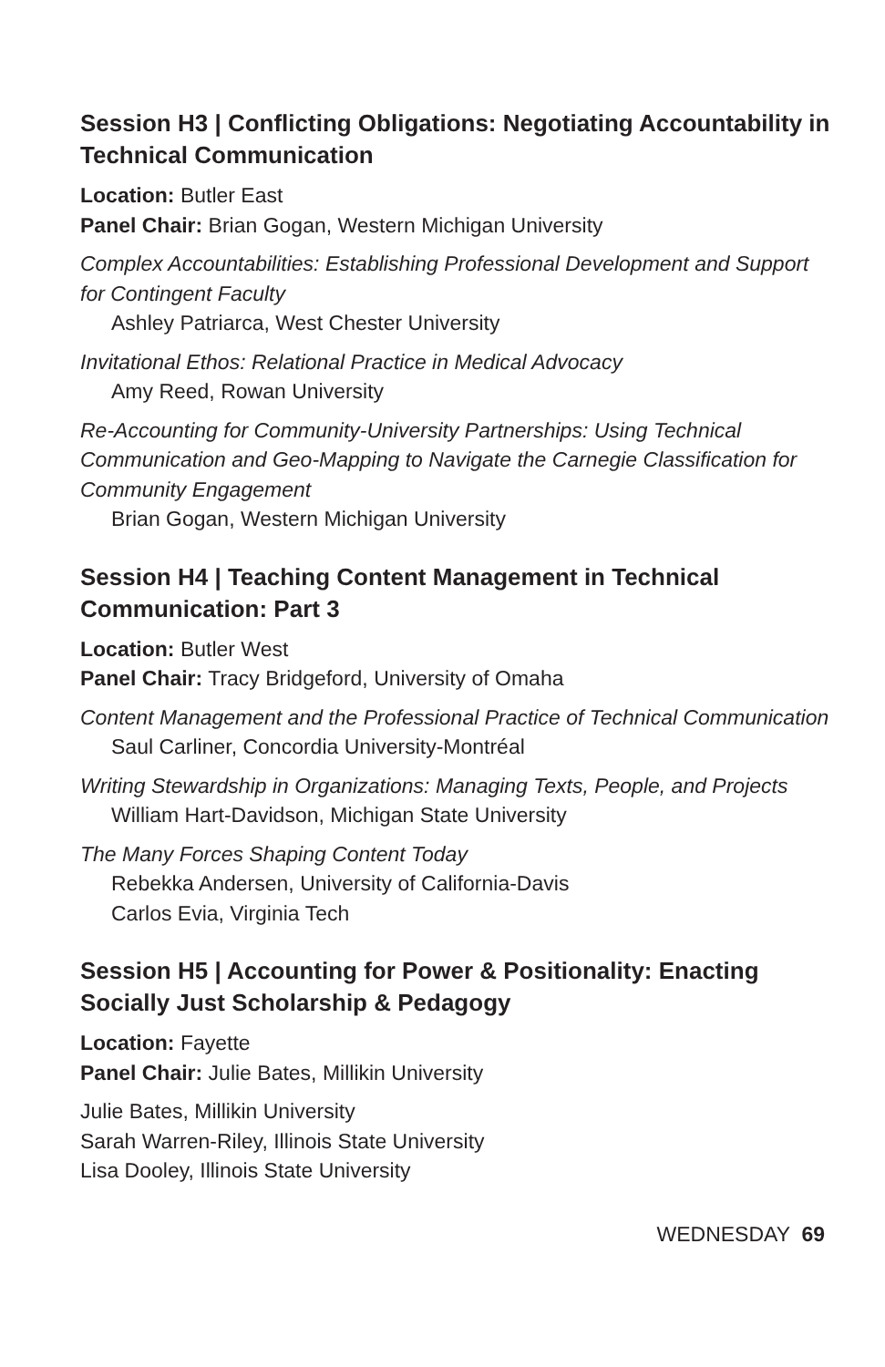Session H3 | Conflicting Obligations: Negotiating Accountability in Technical Communication
Location: Butler East
Panel Chair: Brian Gogan, Western Michigan University
Complex Accountabilities: Establishing Professional Development and Support for Contingent Faculty
Ashley Patriarca, West Chester University
Invitational Ethos: Relational Practice in Medical Advocacy
Amy Reed, Rowan University
Re-Accounting for Community-University Partnerships: Using Technical Communication and Geo-Mapping to Navigate the Carnegie Classification for Community Engagement
Brian Gogan, Western Michigan University
Session H4 | Teaching Content Management in Technical Communication: Part 3
Location: Butler West
Panel Chair: Tracy Bridgeford, University of Omaha
Content Management and the Professional Practice of Technical Communication
Saul Carliner, Concordia University-Montréal
Writing Stewardship in Organizations: Managing Texts, People, and Projects
William Hart-Davidson, Michigan State University
The Many Forces Shaping Content Today
Rebekka Andersen, University of California-Davis
Carlos Evia, Virginia Tech
Session H5 | Accounting for Power & Positionality: Enacting Socially Just Scholarship & Pedagogy
Location: Fayette
Panel Chair: Julie Bates, Millikin University
Julie Bates, Millikin University
Sarah Warren-Riley, Illinois State University
Lisa Dooley, Illinois State University
WEDNESDAY 69